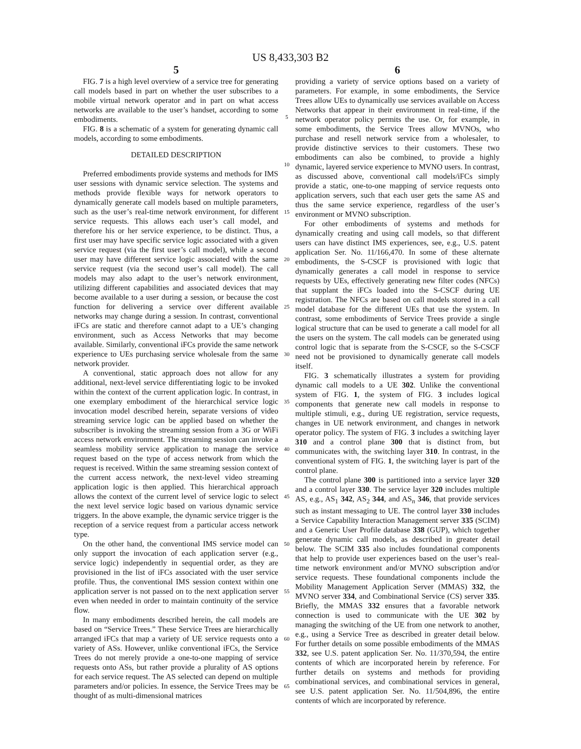US 8,433,303 B2
5
FIG. 7 is a high level overview of a service tree for generating call models based in part on whether the user subscribes to a mobile virtual network operator and in part on what access networks are available to the user’s handset, according to some embodiments.
FIG. 8 is a schematic of a system for generating dynamic call models, according to some embodiments.
DETAILED DESCRIPTION
Preferred embodiments provide systems and methods for IMS user sessions with dynamic service selection. The systems and methods provide flexible ways for network operators to dynamically generate call models based on multiple parameters, such as the user’s real-time network environment, for different service requests. This allows each user’s call model, and therefore his or her service experience, to be distinct. Thus, a first user may have specific service logic associated with a given service request (via the first user’s call model), while a second user may have different service logic associated with the same service request (via the second user’s call model). The call models may also adapt to the user’s network environment, utilizing different capabilities and associated devices that may become available to a user during a session, or because the cost function for delivering a service over different available networks may change during a session. In contrast, conventional iFCs are static and therefore cannot adapt to a UE’s changing environment, such as Access Networks that may become available. Similarly, conventional iFCs provide the same network experience to UEs purchasing service wholesale from the same network provider.
A conventional, static approach does not allow for any additional, next-level service differentiating logic to be invoked within the context of the current application logic. In contrast, in one exemplary embodiment of the hierarchical service logic invocation model described herein, separate versions of video streaming service logic can be applied based on whether the subscriber is invoking the streaming session from a 3G or WiFi access network environment. The streaming session can invoke a seamless mobility service application to manage the service request based on the type of access network from which the request is received. Within the same streaming session context of the current access network, the next-level video streaming application logic is then applied. This hierarchical approach allows the context of the current level of service logic to select the next level service logic based on various dynamic service triggers. In the above example, the dynamic service trigger is the reception of a service request from a particular access network type.
On the other hand, the conventional IMS service model can only support the invocation of each application server (e.g., service logic) independently in sequential order, as they are provisioned in the list of iFCs associated with the user service profile. Thus, the conventional IMS session context within one application server is not passed on to the next application server even when needed in order to maintain continuity of the service flow.
In many embodiments described herein, the call models are based on “Service Trees.” These Service Trees are hierarchically arranged iFCs that map a variety of UE service requests onto a variety of ASs. However, unlike conventional iFCs, the Service Trees do not merely provide a one-to-one mapping of service requests onto ASs, but rather provide a plurality of AS options for each service request. The AS selected can depend on multiple parameters and/or policies. In essence, the Service Trees may be thought of as multi-dimensional matrices
5
10
15
20
25
30
35
40
45
50
55
60
65
6
providing a variety of service options based on a variety of parameters. For example, in some embodiments, the Service Trees allow UEs to dynamically use services available on Access Networks that appear in their environment in real-time, if the network operator policy permits the use. Or, for example, in some embodiments, the Service Trees allow MVNOs, who purchase and resell network service from a wholesaler, to provide distinctive services to their customers. These two embodiments can also be combined, to provide a highly dynamic, layered service experience to MVNO users. In contrast, as discussed above, conventional call models/iFCs simply provide a static, one-to-one mapping of service requests onto application servers, such that each user gets the same AS and thus the same service experience, regardless of the user’s environment or MVNO subscription.
For other embodiments of systems and methods for dynamically creating and using call models, so that different users can have distinct IMS experiences, see, e.g., U.S. patent application Ser. No. 11/166,470. In some of these alternate embodiments, the S-CSCF is provisioned with logic that dynamically generates a call model in response to service requests by UEs, effectively generating new filter codes (NFCs) that supplant the iFCs loaded into the S-CSCF during UE registration. The NFCs are based on call models stored in a call model database for the different UEs that use the system. In contrast, some embodiments of Service Trees provide a single logical structure that can be used to generate a call model for all the users on the system. The call models can be generated using control logic that is separate from the S-CSCF, so the S-CSCF need not be provisioned to dynamically generate call models itself.
FIG. 3 schematically illustrates a system for providing dynamic call models to a UE 302. Unlike the conventional system of FIG. 1, the system of FIG. 3 includes logical components that generate new call models in response to multiple stimuli, e.g., during UE registration, service requests, changes in UE network environment, and changes in network operator policy. The system of FIG. 3 includes a switching layer 310 and a control plane 300 that is distinct from, but communicates with, the switching layer 310. In contrast, in the conventional system of FIG. 1, the switching layer is part of the control plane.
The control plane 300 is partitioned into a service layer 320 and a control layer 330. The service layer 320 includes multiple AS, e.g., AS<sub>1</sub> 342, AS<sub>2</sub> 344, and AS<sub>n</sub> 346, that provide services such as instant messaging to UE. The control layer 330 includes a Service Capability Interaction Management server 335 (SCIM) and a Generic User Profile database 338 (GUP), which together generate dynamic call models, as described in greater detail below. The SCIM 335 also includes foundational components that help to provide user experiences based on the user’s real-time network environment and/or MVNO subscription and/or service requests. These foundational components include the Mobility Management Application Server (MMAS) 332, the MVNO server 334, and Combinational Service (CS) server 335. Briefly, the MMAS 332 ensures that a favorable network connection is used to communicate with the UE 302 by managing the switching of the UE from one network to another, e.g., using a Service Tree as described in greater detail below. For further details on some possible embodiments of the MMAS 332, see U.S. patent application Ser. No. 11/370,594, the entire contents of which are incorporated herein by reference. For further details on systems and methods for providing combinational services, and combinational services in general, see U.S. patent application Ser. No. 11/504,896, the entire contents of which are incorporated by reference.